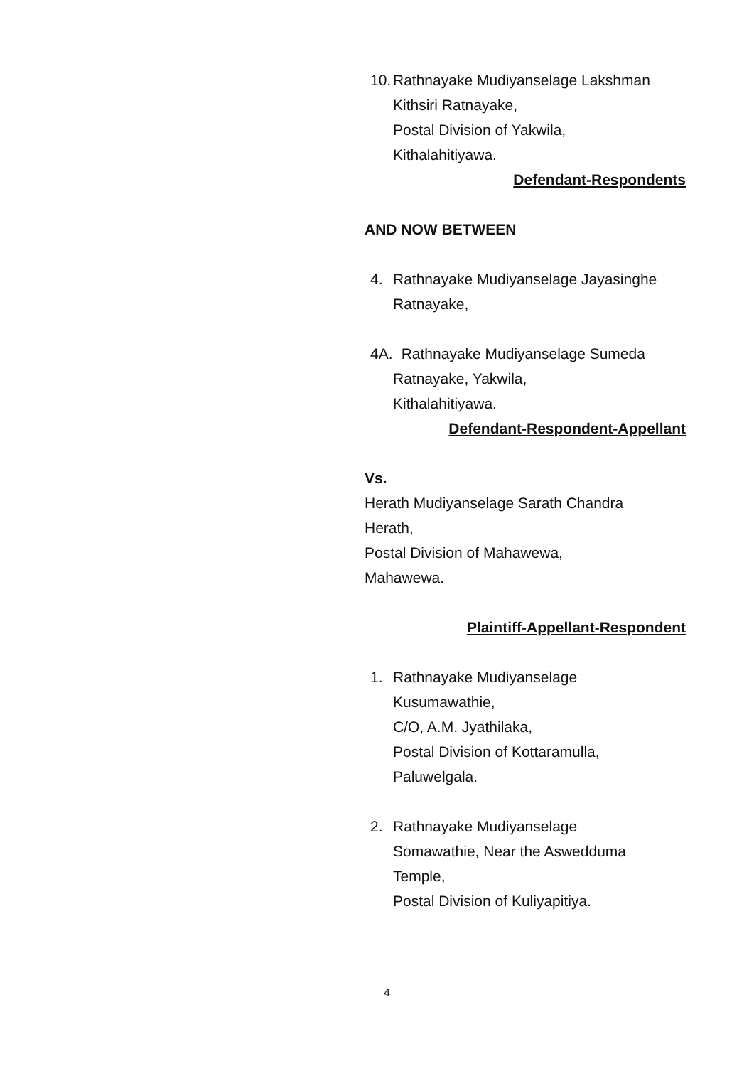10.
Rathnayake Mudiyanselage Lakshman
Kithsiri Ratnayake,
Postal Division of Yakwila,
Kithalahitiyawa.
Defendant-Respondents
AND NOW BETWEEN
4. Rathnayake Mudiyanselage Jayasinghe
Ratnayake,
4A.
Rathnayake Mudiyanselage Sumeda
Ratnayake, Yakwila,
Kithalahitiyawa.
Defendant-Respondent-Appellant
Vs.
Herath Mudiyanselage Sarath Chandra
Herath,
Postal Division of Mahawewa,
Mahawewa.
Plaintiff-Appellant-Respondent
1. Rathnayake Mudiyanselage
Kusumawathie,
C/O, A.M. Jyathilaka,
Postal Division of Kottaramulla,
Paluwelgala.
2. Rathnayake Mudiyanselage
Somawathie, Near the Aswedduma
Temple,
Postal Division of Kuliyapitiya.
4